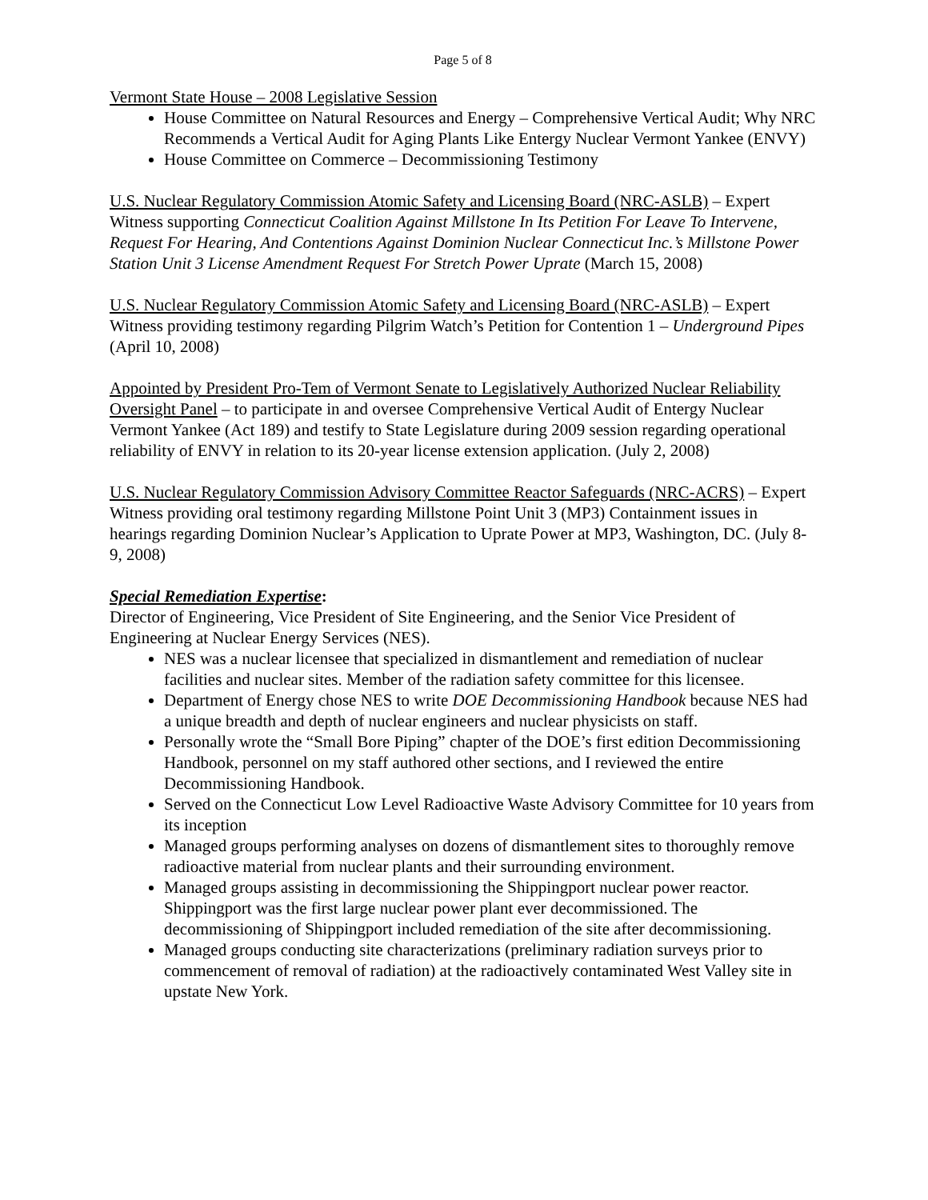Page 5 of 8
Vermont State House – 2008 Legislative Session
House Committee on Natural Resources and Energy – Comprehensive Vertical Audit; Why NRC Recommends a Vertical Audit for Aging Plants Like Entergy Nuclear Vermont Yankee (ENVY)
House Committee on Commerce – Decommissioning Testimony
U.S. Nuclear Regulatory Commission Atomic Safety and Licensing Board (NRC-ASLB) – Expert Witness supporting Connecticut Coalition Against Millstone In Its Petition For Leave To Intervene, Request For Hearing, And Contentions Against Dominion Nuclear Connecticut Inc.’s Millstone Power Station Unit 3 License Amendment Request For Stretch Power Uprate (March 15, 2008)
U.S. Nuclear Regulatory Commission Atomic Safety and Licensing Board (NRC-ASLB) – Expert Witness providing testimony regarding Pilgrim Watch’s Petition for Contention 1 – Underground Pipes (April 10, 2008)
Appointed by President Pro-Tem of Vermont Senate to Legislatively Authorized Nuclear Reliability Oversight Panel – to participate in and oversee Comprehensive Vertical Audit of Entergy Nuclear Vermont Yankee (Act 189) and testify to State Legislature during 2009 session regarding operational reliability of ENVY in relation to its 20-year license extension application. (July 2, 2008)
U.S. Nuclear Regulatory Commission Advisory Committee Reactor Safeguards (NRC-ACRS) – Expert Witness providing oral testimony regarding Millstone Point Unit 3 (MP3) Containment issues in hearings regarding Dominion Nuclear’s Application to Uprate Power at MP3, Washington, DC. (July 8-9, 2008)
Special Remediation Expertise:
Director of Engineering, Vice President of Site Engineering, and the Senior Vice President of Engineering at Nuclear Energy Services (NES).
NES was a nuclear licensee that specialized in dismantlement and remediation of nuclear facilities and nuclear sites. Member of the radiation safety committee for this licensee.
Department of Energy chose NES to write DOE Decommissioning Handbook because NES had a unique breadth and depth of nuclear engineers and nuclear physicists on staff.
Personally wrote the “Small Bore Piping” chapter of the DOE’s first edition Decommissioning Handbook, personnel on my staff authored other sections, and I reviewed the entire Decommissioning Handbook.
Served on the Connecticut Low Level Radioactive Waste Advisory Committee for 10 years from its inception
Managed groups performing analyses on dozens of dismantlement sites to thoroughly remove radioactive material from nuclear plants and their surrounding environment.
Managed groups assisting in decommissioning the Shippingport nuclear power reactor. Shippingport was the first large nuclear power plant ever decommissioned. The decommissioning of Shippingport included remediation of the site after decommissioning.
Managed groups conducting site characterizations (preliminary radiation surveys prior to commencement of removal of radiation) at the radioactively contaminated West Valley site in upstate New York.